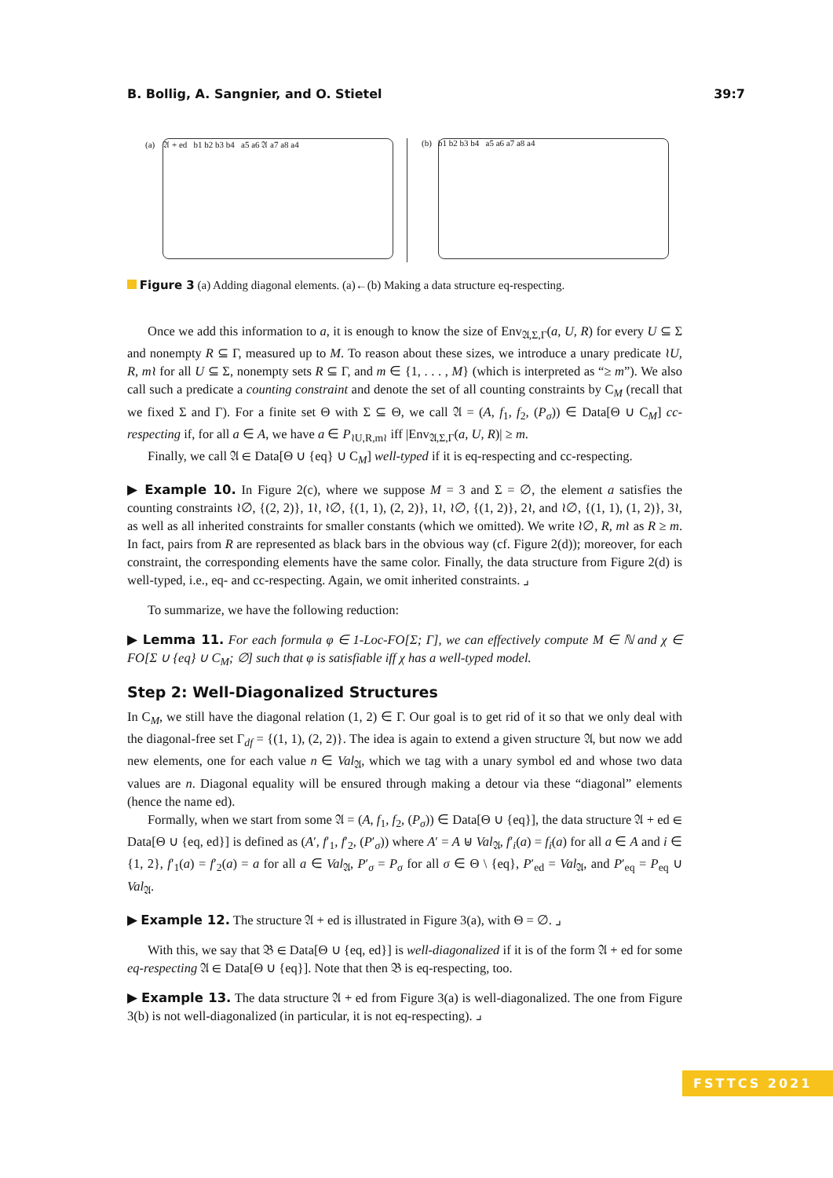B. Bollig, A. Sangnier, and O. Stietel 39:7
(a) 𝔄 + ed b1 b2 b3 b4 a5 a6 𝔄 a7 a8 a4
(b) b1 b2 b3 b4 a5 a6 a7 a8 a4
Figure 3 (a) Adding diagonal elements. (a)←(b) Making a data structure eq-respecting.
Once we add this information to a, it is enough to know the size of Env<sub>𝔄,Σ,Γ</sub>(a, U, R) for every U ⊆ Σ and nonempty R ⊆ Γ, measured up to M. To reason about these sizes, we introduce a unary predicate ≀U, R, m≀ for all U ⊆ Σ, nonempty sets R ⊆ Γ, and m ∈ {1, . . . , M} (which is interpreted as “≥ m”). We also call such a predicate a counting constraint and denote the set of all counting constraints by C<sub>M</sub> (recall that we fixed Σ and Γ). For a finite set Θ with Σ ⊆ Θ, we call 𝔄 = (A, f<sub>1</sub>, f<sub>2</sub>, (P<sub>σ</sub>)) ∈ Data[Θ ∪ C<sub>M</sub>] cc-respecting if, for all a ∈ A, we have a ∈ P<sub>≀U,R,m≀</sub> iff |Env<sub>𝔄,Σ,Γ</sub>(a, U, R)| ≥ m.
Finally, we call 𝔄 ∈ Data[Θ ∪ {eq} ∪ C<sub>M</sub>] well-typed if it is eq-respecting and cc-respecting.
▶ Example 10. In Figure 2(c), where we suppose M = 3 and Σ = ∅, the element a satisfies the counting constraints ≀∅, {(2, 2)}, 1≀, ≀∅, {(1, 1), (2, 2)}, 1≀, ≀∅, {(1, 2)}, 2≀, and ≀∅, {(1, 1), (1, 2)}, 3≀, as well as all inherited constraints for smaller constants (which we omitted). We write ≀∅, R, m≀ as R ≥ m. In fact, pairs from R are represented as black bars in the obvious way (cf. Figure 2(d)); moreover, for each constraint, the corresponding elements have the same color. Finally, the data structure from Figure 2(d) is well-typed, i.e., eq- and cc-respecting. Again, we omit inherited constraints. ⌟
To summarize, we have the following reduction:
▶ Lemma 11. For each formula φ ∈ 1-Loc-FO[Σ; Γ], we can effectively compute M ∈ ℕ and χ ∈ FO[Σ ∪ {eq} ∪ C<sub>M</sub>; ∅] such that φ is satisfiable iff χ has a well-typed model.
Step 2: Well-Diagonalized Structures
In C<sub>M</sub>, we still have the diagonal relation (1, 2) ∈ Γ. Our goal is to get rid of it so that we only deal with the diagonal-free set Γ<sub>df</sub> = {(1, 1), (2, 2)}. The idea is again to extend a given structure 𝔄, but now we add new elements, one for each value n ∈ Val<sub>𝔄</sub>, which we tag with a unary symbol ed and whose two data values are n. Diagonal equality will be ensured through making a detour via these “diagonal” elements (hence the name ed).
Formally, when we start from some 𝔄 = (A, f<sub>1</sub>, f<sub>2</sub>, (P<sub>σ</sub>)) ∈ Data[Θ ∪ {eq}], the data structure 𝔄 + ed ∈ Data[Θ ∪ {eq, ed}] is defined as (A′, f′<sub>1</sub>, f′<sub>2</sub>, (P′<sub>σ</sub>)) where A′ = A ⊎ Val<sub>𝔄</sub>, f′<sub>i</sub>(a) = f<sub>i</sub>(a) for all a ∈ A and i ∈ {1, 2}, f′<sub>1</sub>(a) = f′<sub>2</sub>(a) = a for all a ∈ Val<sub>𝔄</sub>, P′<sub>σ</sub> = P<sub>σ</sub> for all σ ∈ Θ \ {eq}, P′<sub>ed</sub> = Val<sub>𝔄</sub>, and P′<sub>eq</sub> = P<sub>eq</sub> ∪ Val<sub>𝔄</sub>.
▶ Example 12. The structure 𝔄 + ed is illustrated in Figure 3(a), with Θ = ∅. ⌟
With this, we say that 𝔅 ∈ Data[Θ ∪ {eq, ed}] is well-diagonalized if it is of the form 𝔄 + ed for some eq-respecting 𝔄 ∈ Data[Θ ∪ {eq}]. Note that then 𝔅 is eq-respecting, too.
▶ Example 13. The data structure 𝔄 + ed from Figure 3(a) is well-diagonalized. The one from Figure 3(b) is not well-diagonalized (in particular, it is not eq-respecting). ⌟
FSTTCS 2021